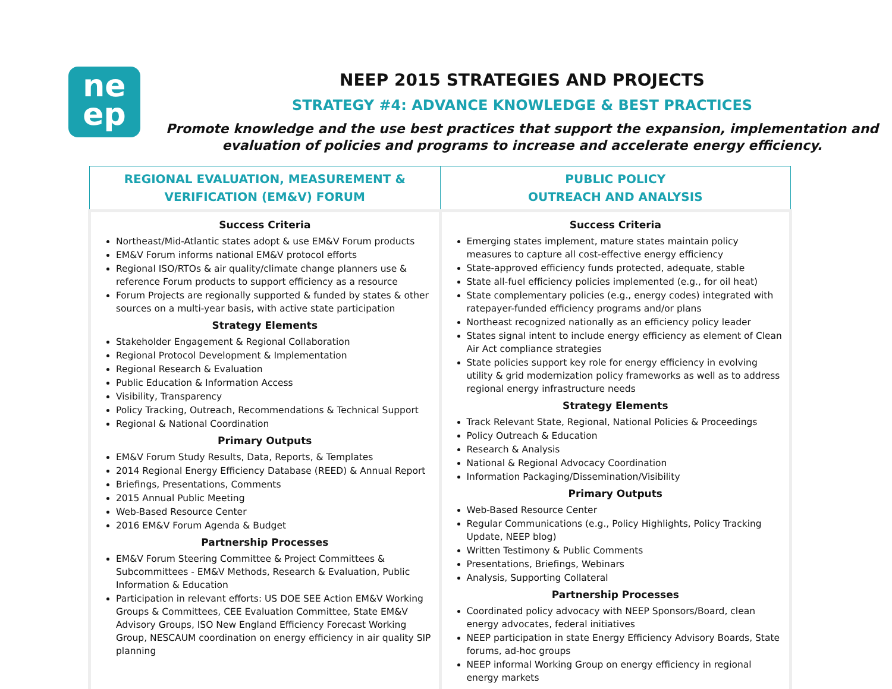ne
ep
NEEP 2015 STRATEGIES AND PROJECTS
STRATEGY #4: ADVANCE KNOWLEDGE & BEST PRACTICES
Promote knowledge and the use best practices that support the expansion, implementation and evaluation of policies and programs to increase and accelerate energy efficiency.
| REGIONAL EVALUATION, MEASUREMENT & VERIFICATION (EM&V) FORUM | PUBLIC POLICY OUTREACH AND ANALYSIS |
| --- | --- |
| Success Criteria Northeast/Mid-Atlantic states adopt & use EM&V Forum products EM&V Forum informs national EM&V protocol efforts Regional ISO/RTOs & air quality/climate change planners use & reference Forum products to support efficiency as a resource Forum Projects are regionally supported & funded by states & other sources on a multi-year basis, with active state participation Strategy Elements Stakeholder Engagement & Regional Collaboration Regional Protocol Development & Implementation Regional Research & Evaluation Public Education & Information Access Visibility, Transparency Policy Tracking, Outreach, Recommendations & Technical Support Regional & National Coordination Primary Outputs EM&V Forum Study Results, Data, Reports, & Templates 2014 Regional Energy Efficiency Database (REED) & Annual Report Briefings, Presentations, Comments 2015 Annual Public Meeting Web-Based Resource Center 2016 EM&V Forum Agenda & Budget Partnership Processes EM&V Forum Steering Committee & Project Committees & Subcommittees - EM&V Methods, Research & Evaluation, Public Information & Education Participation in relevant efforts: US DOE SEE Action EM&V Working Groups & Committees, CEE Evaluation Committee, State EM&V Advisory Groups, ISO New England Efficiency Forecast Working Group, NESCAUM coordination on energy efficiency in air quality SIP planning | Success Criteria Emerging states implement, mature states maintain policy measures to capture all cost-effective energy efficiency State-approved efficiency funds protected, adequate, stable State all-fuel efficiency policies implemented (e.g., for oil heat) State complementary policies (e.g., energy codes) integrated with ratepayer-funded efficiency programs and/or plans Northeast recognized nationally as an efficiency policy leader States signal intent to include energy efficiency as element of Clean Air Act compliance strategies State policies support key role for energy efficiency in evolving utility & grid modernization policy frameworks as well as to address regional energy infrastructure needs Strategy Elements Track Relevant State, Regional, National Policies & Proceedings Policy Outreach & Education Research & Analysis National & Regional Advocacy Coordination Information Packaging/Dissemination/Visibility Primary Outputs Web-Based Resource Center Regular Communications (e.g., Policy Highlights, Policy Tracking Update, NEEP blog) Written Testimony & Public Comments Presentations, Briefings, Webinars Analysis, Supporting Collateral Partnership Processes Coordinated policy advocacy with NEEP Sponsors/Board, clean energy advocates, federal initiatives NEEP participation in state Energy Efficiency Advisory Boards, State forums, ad-hoc groups NEEP informal Working Group on energy efficiency in regional energy markets |